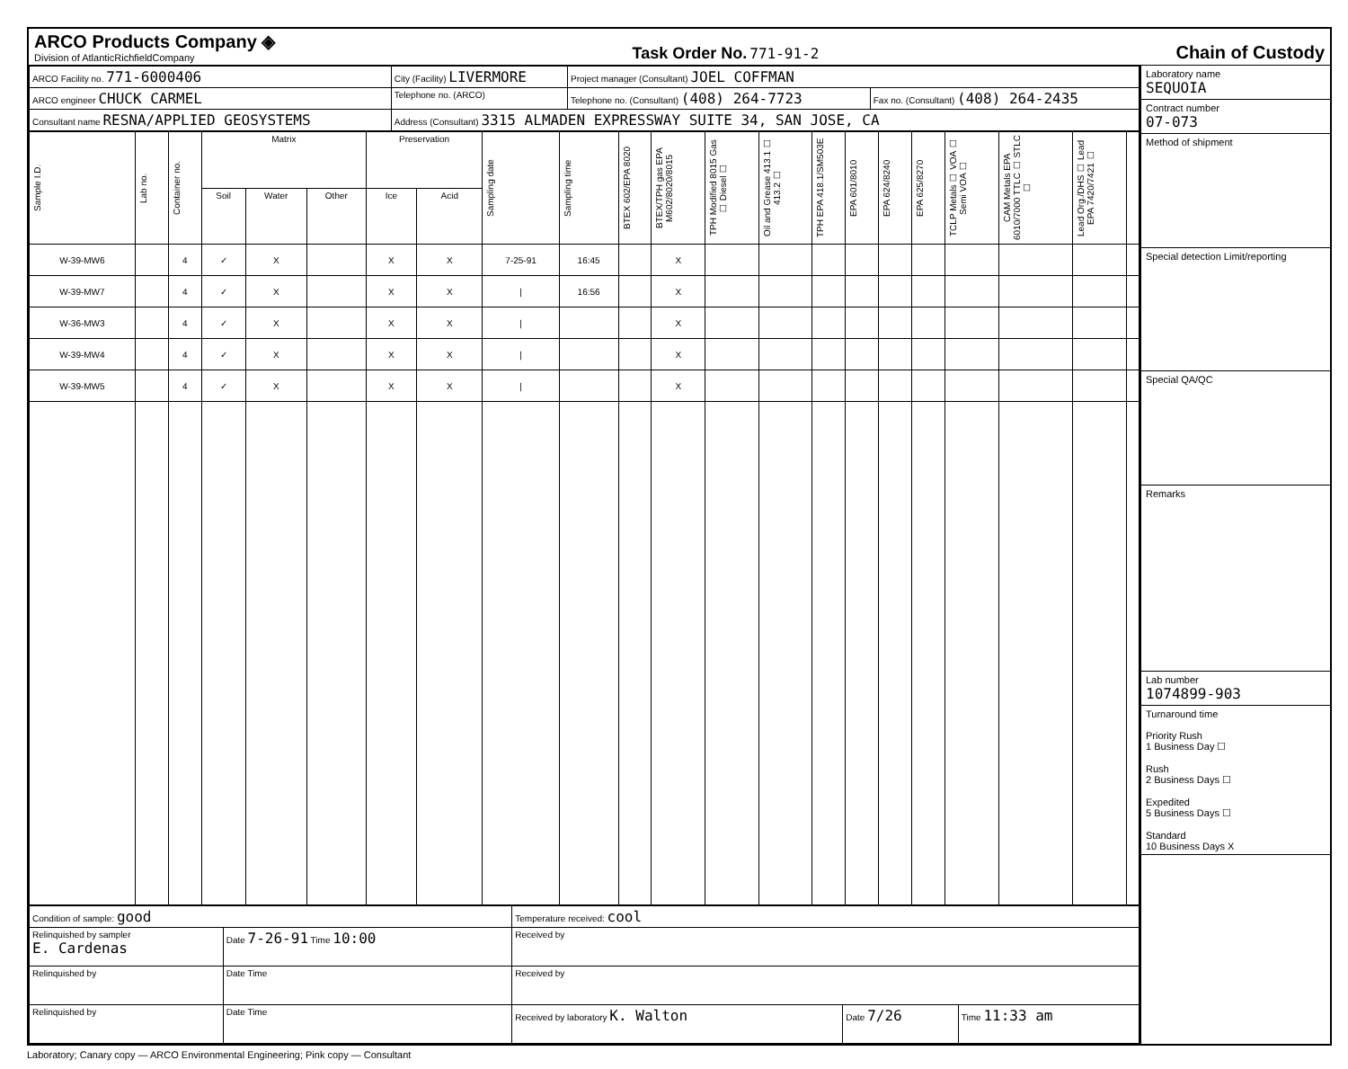ARCO Products Company ◈
Division of AtlanticRichfieldCompany
Task Order No. 771-91-2
Chain of Custody
| ARCO Facility no. 771-6000406 | City (Facility) LIVERMORE | | Project manager (Consultant) JOEL COFFMAN | |
| ARCO engineer CHUCK CARMEL | | Telephone no. (ARCO) | Telephone no. (Consultant) (408) 264-7723 | Fax no. (Consultant) (408) 264-2435 |
| Consultant name RESNA/APPLIED GEOSYSTEMS | | Address (Consultant) 3315 ALMADEN EXPRESSWAY SUITE 34, SAN JOSE, CA | | |
| Sample I.D. | Lab no. | Container no. | Matrix | | | Preservation | | Sampling date | Sampling time | BTEX 602/EPA 8020 | BTEX/TPH gas EPA M602/8020/8015 | TPH Modified 8015 Gas ☐ Diesel ☐ | Oil and Grease 413.1 ☐ 413.2 ☐ | TPH EPA 418.1/SM503E | EPA 601/8010 | EPA 624/8240 | EPA 625/8270 | TCLP Metals ☐ VOA ☐ Semi VOA ☐ | CAM Metals EPA 6010/7000 TTLC ☐ STLC ☐ | Lead Org./DHS ☐ Lead EPA 7420/7421 ☐ | |
| --- | --- | --- | --- | --- | --- | --- | --- | --- | --- | --- | --- | --- | --- | --- | --- | --- | --- | --- | --- | --- | --- |
| | | | Soil | Water | Other | Ice | Acid | | | | | | | | | | | | | | |
| W-39-MW6 | | 4 | ✓ | X | | X | X | 7-25-91 | 16:45 | | X | | | | | | | | | | |
| W-39-MW7 | | 4 | ✓ | X | | X | X | / | 16:56 | | X | | | | | | | | | | |
| W-36-MW3 | | 4 | ✓ | X | | X | X | / | | | X | | | | | | | | | | |
| W-39-MW4 | | 4 | ✓ | X | | X | X | / | | | X | | | | | | | | | | |
| W-39-MW5 | | 4 | ✓ | X | | X | X | / | | | X | | | | | | | | | | |
| Condition of sample: good | | Temperature received: cool | | |
| Relinquished by sampler E. Cardenas | Date 7-26-91 Time 10:00 | Received by | | |
| Relinquished by | Date Time | Received by | | |
| Relinquished by | Date Time | Received by laboratory K. Walton | Date 7/26 | Time 11:33 am |
Laboratory name
SEQUOIA
Contract number
07-073
Method of shipment
Special detection Limit/reporting
Special QA/QC
Remarks
Lab number
1074899-903
Turnaround time
Priority Rush
1 Business Day ☐
Rush
2 Business Days ☐
Expedited
5 Business Days ☐
Standard
10 Business Days X
Laboratory; Canary copy — ARCO Environmental Engineering; Pink copy — Consultant